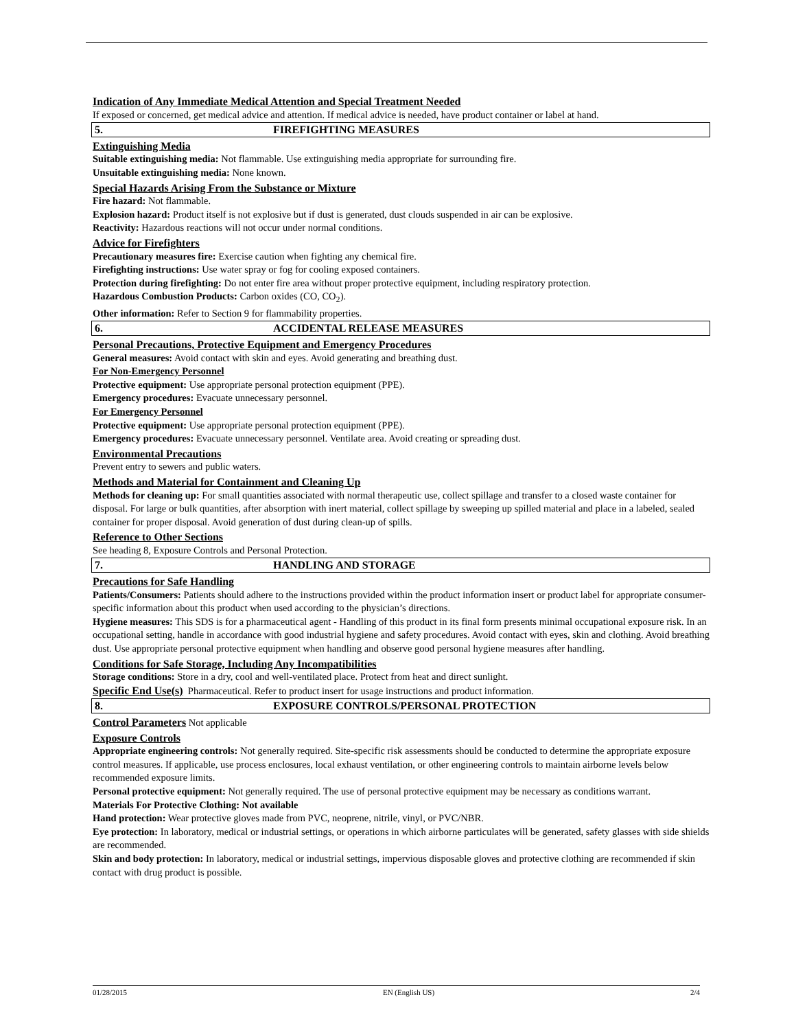Indication of Any Immediate Medical Attention and Special Treatment Needed
If exposed or concerned, get medical advice and attention. If medical advice is needed, have product container or label at hand.
5. FIREFIGHTING MEASURES
Extinguishing Media
Suitable extinguishing media: Not flammable. Use extinguishing media appropriate for surrounding fire.
Unsuitable extinguishing media: None known.
Special Hazards Arising From the Substance or Mixture
Fire hazard: Not flammable.
Explosion hazard: Product itself is not explosive but if dust is generated, dust clouds suspended in air can be explosive.
Reactivity: Hazardous reactions will not occur under normal conditions.
Advice for Firefighters
Precautionary measures fire: Exercise caution when fighting any chemical fire.
Firefighting instructions: Use water spray or fog for cooling exposed containers.
Protection during firefighting: Do not enter fire area without proper protective equipment, including respiratory protection.
Hazardous Combustion Products: Carbon oxides (CO, CO<sub>2</sub>).
Other information: Refer to Section 9 for flammability properties.
6. ACCIDENTAL RELEASE MEASURES
Personal Precautions, Protective Equipment and Emergency Procedures
General measures: Avoid contact with skin and eyes. Avoid generating and breathing dust.
For Non-Emergency Personnel
Protective equipment: Use appropriate personal protection equipment (PPE).
Emergency procedures: Evacuate unnecessary personnel.
For Emergency Personnel
Protective equipment: Use appropriate personal protection equipment (PPE).
Emergency procedures: Evacuate unnecessary personnel. Ventilate area. Avoid creating or spreading dust.
Environmental Precautions
Prevent entry to sewers and public waters.
Methods and Material for Containment and Cleaning Up
Methods for cleaning up: For small quantities associated with normal therapeutic use, collect spillage and transfer to a closed waste container for disposal. For large or bulk quantities, after absorption with inert material, collect spillage by sweeping up spilled material and place in a labeled, sealed container for proper disposal. Avoid generation of dust during clean-up of spills.
Reference to Other Sections
See heading 8, Exposure Controls and Personal Protection.
7. HANDLING AND STORAGE
Precautions for Safe Handling
Patients/Consumers: Patients should adhere to the instructions provided within the product information insert or product label for appropriate consumer-specific information about this product when used according to the physician’s directions.
Hygiene measures: This SDS is for a pharmaceutical agent - Handling of this product in its final form presents minimal occupational exposure risk. In an occupational setting, handle in accordance with good industrial hygiene and safety procedures. Avoid contact with eyes, skin and clothing. Avoid breathing dust. Use appropriate personal protective equipment when handling and observe good personal hygiene measures after handling.
Conditions for Safe Storage, Including Any Incompatibilities
Storage conditions: Store in a dry, cool and well-ventilated place. Protect from heat and direct sunlight.
Specific End Use(s) Pharmaceutical. Refer to product insert for usage instructions and product information.
8. EXPOSURE CONTROLS/PERSONAL PROTECTION
Control Parameters Not applicable
Exposure Controls
Appropriate engineering controls: Not generally required. Site-specific risk assessments should be conducted to determine the appropriate exposure control measures. If applicable, use process enclosures, local exhaust ventilation, or other engineering controls to maintain airborne levels below recommended exposure limits.
Personal protective equipment: Not generally required. The use of personal protective equipment may be necessary as conditions warrant.
Materials For Protective Clothing: Not available
Hand protection: Wear protective gloves made from PVC, neoprene, nitrile, vinyl, or PVC/NBR.
Eye protection: In laboratory, medical or industrial settings, or operations in which airborne particulates will be generated, safety glasses with side shields are recommended.
Skin and body protection: In laboratory, medical or industrial settings, impervious disposable gloves and protective clothing are recommended if skin contact with drug product is possible.
01/28/2015 EN (English US) 2/4